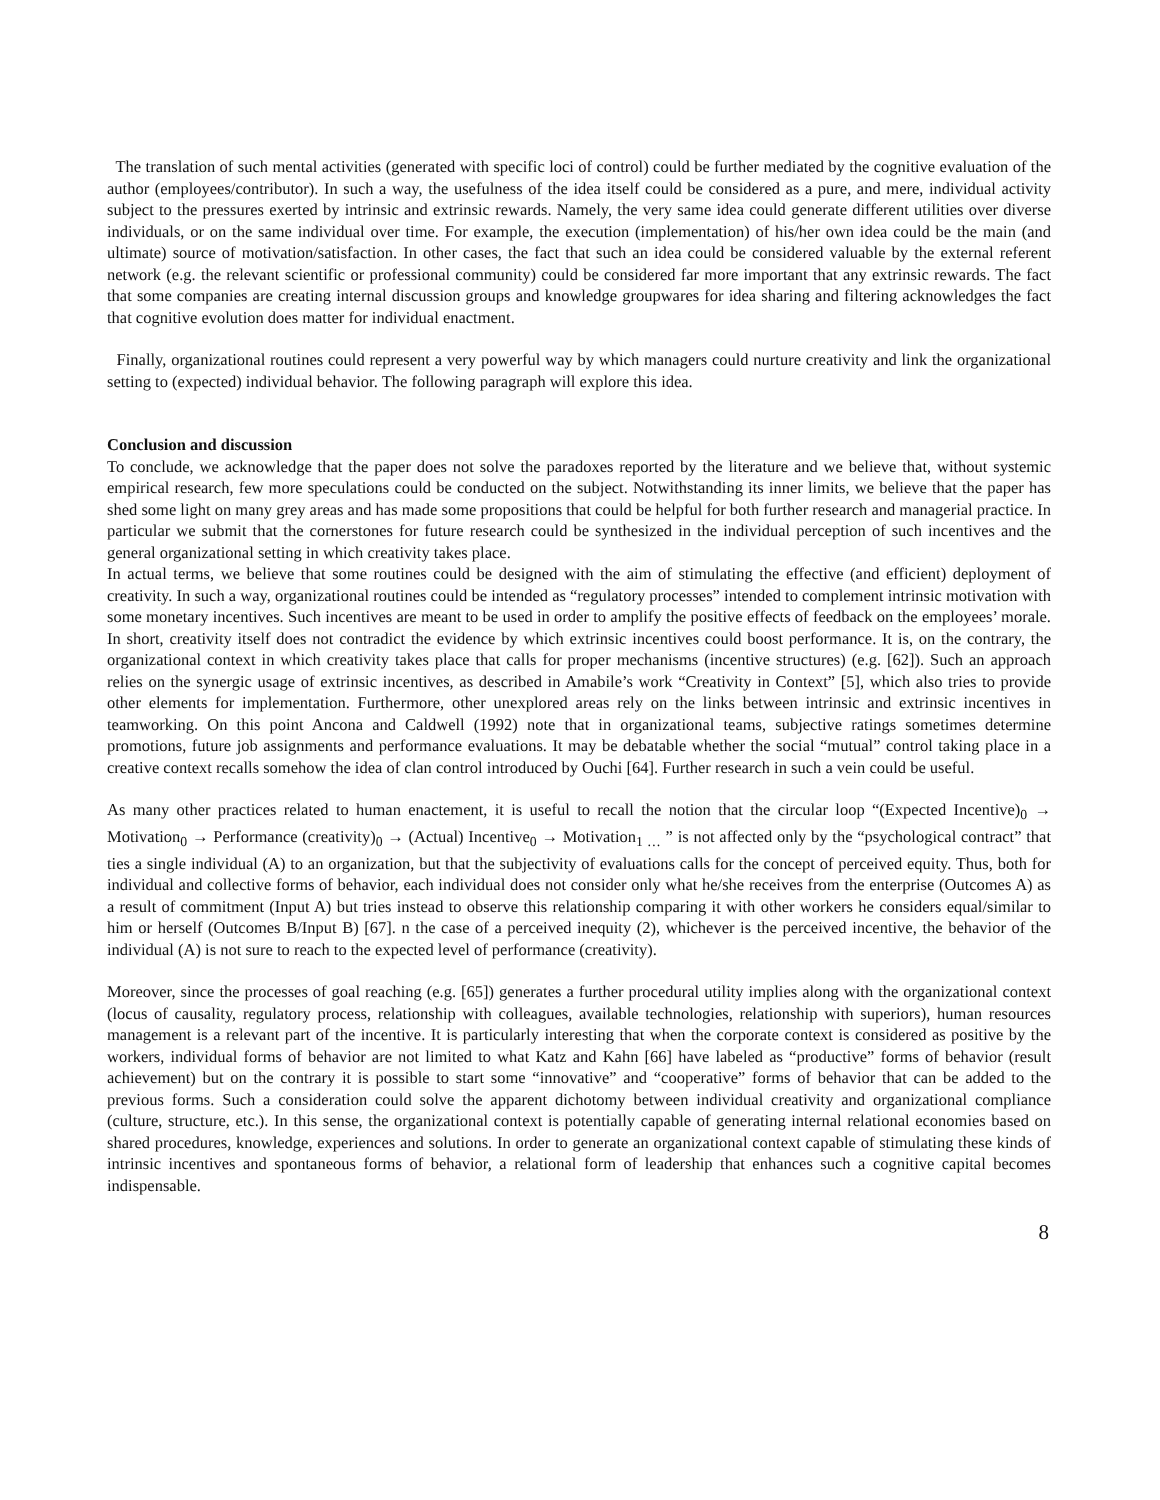The translation of such mental activities (generated with specific loci of control) could be further mediated by the cognitive evaluation of the author (employees/contributor). In such a way, the usefulness of the idea itself could be considered as a pure, and mere, individual activity subject to the pressures exerted by intrinsic and extrinsic rewards. Namely, the very same idea could generate different utilities over diverse individuals, or on the same individual over time. For example, the execution (implementation) of his/her own idea could be the main (and ultimate) source of motivation/satisfaction. In other cases, the fact that such an idea could be considered valuable by the external referent network (e.g. the relevant scientific or professional community) could be considered far more important that any extrinsic rewards. The fact that some companies are creating internal discussion groups and knowledge groupwares for idea sharing and filtering acknowledges the fact that cognitive evolution does matter for individual enactment.
Finally, organizational routines could represent a very powerful way by which managers could nurture creativity and link the organizational setting to (expected) individual behavior. The following paragraph will explore this idea.
Conclusion and discussion
To conclude, we acknowledge that the paper does not solve the paradoxes reported by the literature and we believe that, without systemic empirical research, few more speculations could be conducted on the subject. Notwithstanding its inner limits, we believe that the paper has shed some light on many grey areas and has made some propositions that could be helpful for both further research and managerial practice. In particular we submit that the cornerstones for future research could be synthesized in the individual perception of such incentives and the general organizational setting in which creativity takes place.
In actual terms, we believe that some routines could be designed with the aim of stimulating the effective (and efficient) deployment of creativity. In such a way, organizational routines could be intended as “regulatory processes” intended to complement intrinsic motivation with some monetary incentives. Such incentives are meant to be used in order to amplify the positive effects of feedback on the employees’ morale. In short, creativity itself does not contradict the evidence by which extrinsic incentives could boost performance. It is, on the contrary, the organizational context in which creativity takes place that calls for proper mechanisms (incentive structures) (e.g. [62]). Such an approach relies on the synergic usage of extrinsic incentives, as described in Amabile’s work “Creativity in Context” [5], which also tries to provide other elements for implementation. Furthermore, other unexplored areas rely on the links between intrinsic and extrinsic incentives in teamworking. On this point Ancona and Caldwell (1992) note that in organizational teams, subjective ratings sometimes determine promotions, future job assignments and performance evaluations. It may be debatable whether the social “mutual” control taking place in a creative context recalls somehow the idea of clan control introduced by Ouchi [64]. Further research in such a vein could be useful.
As many other practices related to human enactement, it is useful to recall the notion that the circular loop “(Expected Incentive)<sub>0</sub> → Motivation<sub>0</sub> → Performance (creativity)<sub>0</sub> → (Actual) Incentive<sub>0</sub> → Motivation<sub>1 …</sub> ” is not affected only by the “psychological contract” that ties a single individual (A) to an organization, but that the subjectivity of evaluations calls for the concept of perceived equity. Thus, both for individual and collective forms of behavior, each individual does not consider only what he/she receives from the enterprise (Outcomes A) as a result of commitment (Input A) but tries instead to observe this relationship comparing it with other workers he considers equal/similar to him or herself (Outcomes B/Input B) [67]. n the case of a perceived inequity (2), whichever is the perceived incentive, the behavior of the individual (A) is not sure to reach to the expected level of performance (creativity).
Moreover, since the processes of goal reaching (e.g. [65]) generates a further procedural utility implies along with the organizational context (locus of causality, regulatory process, relationship with colleagues, available technologies, relationship with superiors), human resources management is a relevant part of the incentive. It is particularly interesting that when the corporate context is considered as positive by the workers, individual forms of behavior are not limited to what Katz and Kahn [66] have labeled as “productive” forms of behavior (result achievement) but on the contrary it is possible to start some “innovative” and “cooperative” forms of behavior that can be added to the previous forms. Such a consideration could solve the apparent dichotomy between individual creativity and organizational compliance (culture, structure, etc.). In this sense, the organizational context is potentially capable of generating internal relational economies based on shared procedures, knowledge, experiences and solutions. In order to generate an organizational context capable of stimulating these kinds of intrinsic incentives and spontaneous forms of behavior, a relational form of leadership that enhances such a cognitive capital becomes indispensable.
8